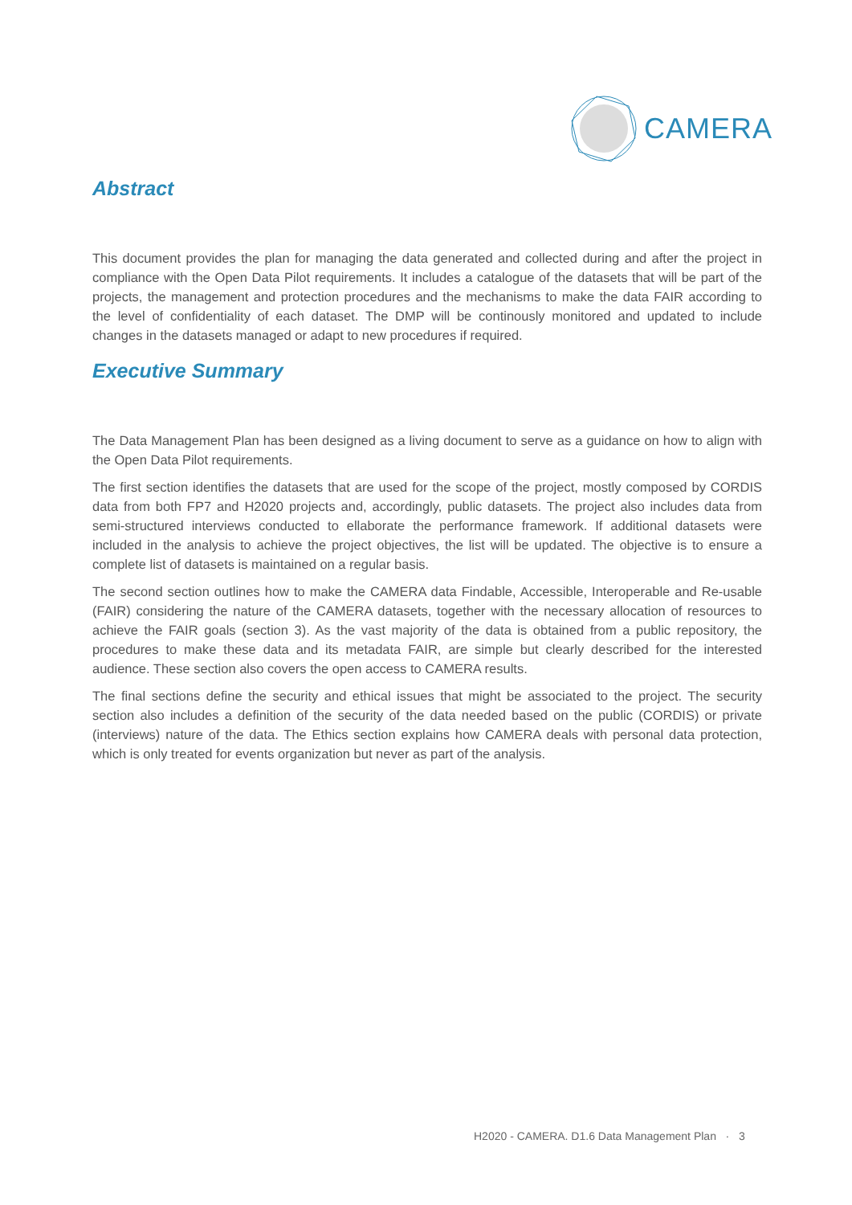CAMERA
Abstract
This document provides the plan for managing the data generated and collected during and after the project in compliance with the Open Data Pilot requirements. It includes a catalogue of the datasets that will be part of the projects, the management and protection procedures and the mechanisms to make the data FAIR according to the level of confidentiality of each dataset. The DMP will be continously monitored and updated to include changes in the datasets managed or adapt to new procedures if required.
Executive Summary
The Data Management Plan has been designed as a living document to serve as a guidance on how to align with the Open Data Pilot requirements.
The first section identifies the datasets that are used for the scope of the project, mostly composed by CORDIS data from both FP7 and H2020 projects and, accordingly, public datasets. The project also includes data from semi-structured interviews conducted to ellaborate the performance framework. If additional datasets were included in the analysis to achieve the project objectives, the list will be updated. The objective is to ensure a complete list of datasets is maintained on a regular basis.
The second section outlines how to make the CAMERA data Findable, Accessible, Interoperable and Re-usable (FAIR) considering the nature of the CAMERA datasets, together with the necessary allocation of resources to achieve the FAIR goals (section 3). As the vast majority of the data is obtained from a public repository, the procedures to make these data and its metadata FAIR, are simple but clearly described for the interested audience. These section also covers the open access to CAMERA results.
The final sections define the security and ethical issues that might be associated to the project. The security section also includes a definition of the security of the data needed based on the public (CORDIS) or private (interviews) nature of the data. The Ethics section explains how CAMERA deals with personal data protection, which is only treated for events organization but never as part of the analysis.
H2020 - CAMERA. D1.6 Data Management Plan · 3